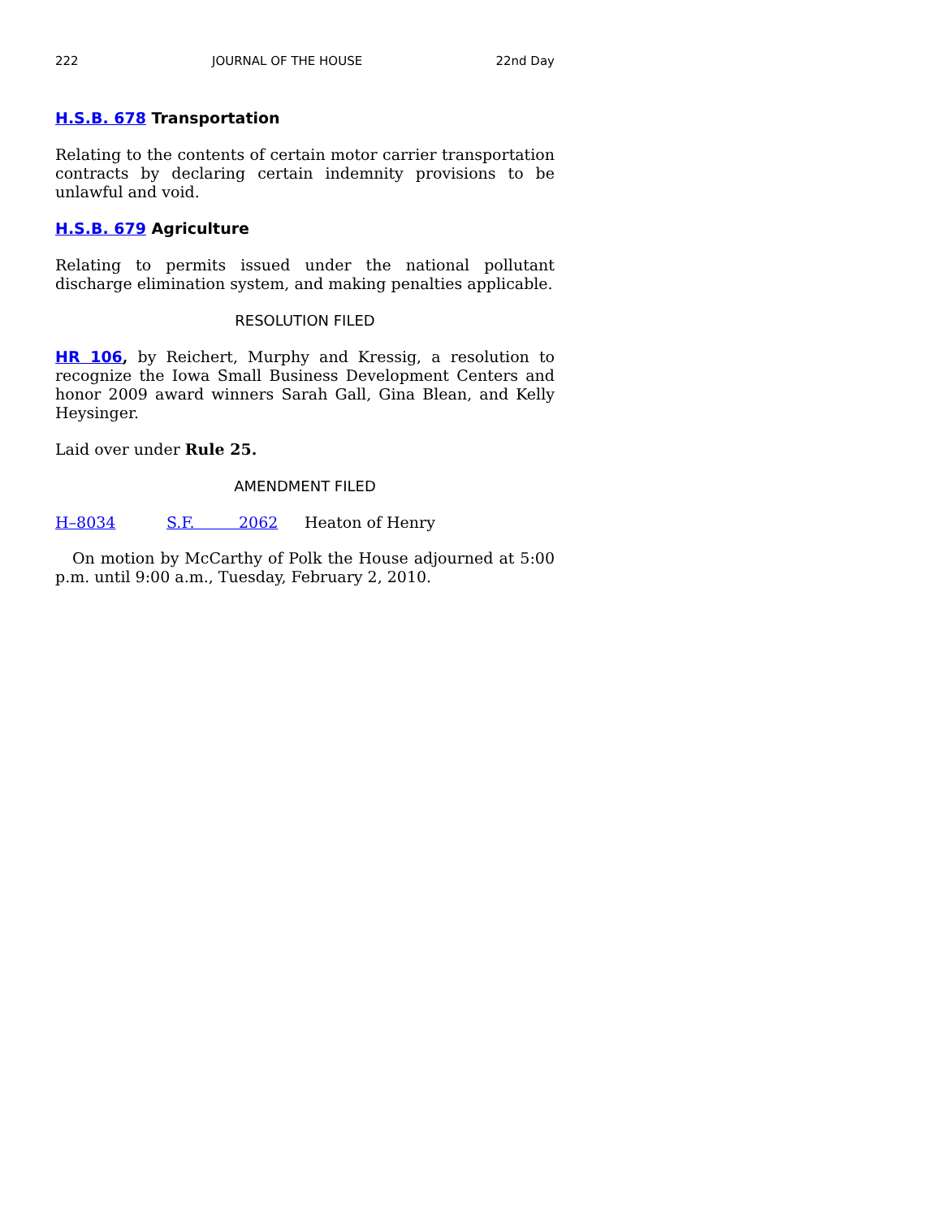222 JOURNAL OF THE HOUSE 22nd Day
H.S.B. 678 Transportation
Relating to the contents of certain motor carrier transportation contracts by declaring certain indemnity provisions to be unlawful and void.
H.S.B. 679 Agriculture
Relating to permits issued under the national pollutant discharge elimination system, and making penalties applicable.
RESOLUTION FILED
HR 106, by Reichert, Murphy and Kressig, a resolution to recognize the Iowa Small Business Development Centers and honor 2009 award winners Sarah Gall, Gina Blean, and Kelly Heysinger.
Laid over under Rule 25.
AMENDMENT FILED
H–8034 S.F. 2062 Heaton of Henry
On motion by McCarthy of Polk the House adjourned at 5:00 p.m. until 9:00 a.m., Tuesday, February 2, 2010.